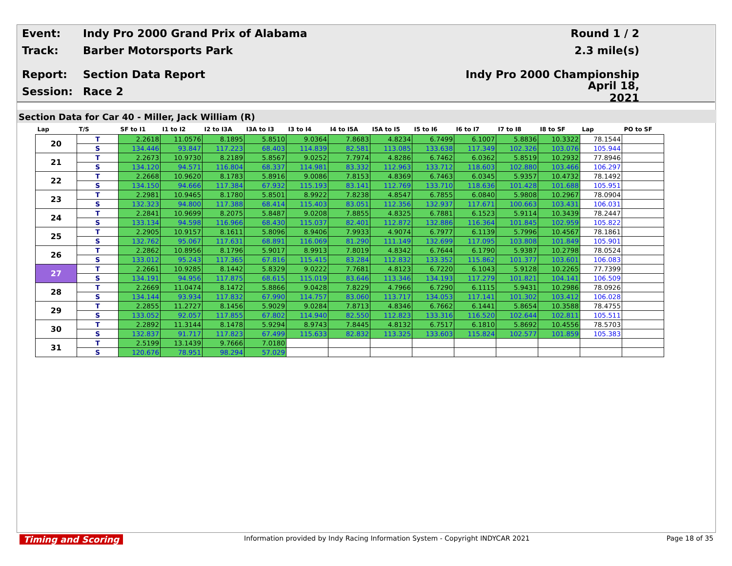Event: Indy Pro 2000 Grand Prix of Alabama Round 1 / 2
Track: Barber Motorsports Park 2.3 mile(s)
Report: Section Data Report Indy Pro 2000 Championship
Session: Race 2 April 18, 2021
Section Data for Car 40 - Miller, Jack William (R)
| Lap | T/S | SF to I1 | I1 to I2 | I2 to I3A | I3A to I3 | I3 to I4 | I4 to I5A | I5A to I5 | I5 to I6 | I6 to I7 | I7 to I8 | I8 to SF | Lap | PO to SF |
| --- | --- | --- | --- | --- | --- | --- | --- | --- | --- | --- | --- | --- | --- | --- |
| 20 | T | 2.2618 | 11.0576 | 8.1895 | 5.8510 | 9.0364 | 7.8683 | 4.8234 | 6.7499 | 6.1007 | 5.8836 | 10.3322 | 78.1544 | |
| | S | 134.446 | 93.847 | 117.223 | 68.403 | 114.839 | 82.581 | 113.085 | 133.638 | 117.349 | 102.326 | 103.076 | 105.944 | |
| 21 | T | 2.2673 | 10.9730 | 8.2189 | 5.8567 | 9.0252 | 7.7974 | 4.8286 | 6.7462 | 6.0362 | 5.8519 | 10.2932 | 77.8946 | |
| | S | 134.120 | 94.571 | 116.804 | 68.337 | 114.981 | 83.332 | 112.963 | 133.712 | 118.603 | 102.880 | 103.466 | 106.297 | |
| 22 | T | 2.2668 | 10.9620 | 8.1783 | 5.8916 | 9.0086 | 7.8153 | 4.8369 | 6.7463 | 6.0345 | 5.9357 | 10.4732 | 78.1492 | |
| | S | 134.150 | 94.666 | 117.384 | 67.932 | 115.193 | 83.141 | 112.769 | 133.710 | 118.636 | 101.428 | 101.688 | 105.951 | |
| 23 | T | 2.2981 | 10.9465 | 8.1780 | 5.8501 | 8.9922 | 7.8238 | 4.8547 | 6.7855 | 6.0840 | 5.9808 | 10.2967 | 78.0904 | |
| | S | 132.323 | 94.800 | 117.388 | 68.414 | 115.403 | 83.051 | 112.356 | 132.937 | 117.671 | 100.663 | 103.431 | 106.031 | |
| 24 | T | 2.2841 | 10.9699 | 8.2075 | 5.8487 | 9.0208 | 7.8855 | 4.8325 | 6.7881 | 6.1523 | 5.9114 | 10.3439 | 78.2447 | |
| | S | 133.134 | 94.598 | 116.966 | 68.430 | 115.037 | 82.401 | 112.872 | 132.886 | 116.364 | 101.845 | 102.959 | 105.822 | |
| 25 | T | 2.2905 | 10.9157 | 8.1611 | 5.8096 | 8.9406 | 7.9933 | 4.9074 | 6.7977 | 6.1139 | 5.7996 | 10.4567 | 78.1861 | |
| | S | 132.762 | 95.067 | 117.631 | 68.891 | 116.069 | 81.290 | 111.149 | 132.699 | 117.095 | 103.808 | 101.849 | 105.901 | |
| 26 | T | 2.2862 | 10.8956 | 8.1796 | 5.9017 | 8.9913 | 7.8019 | 4.8342 | 6.7644 | 6.1790 | 5.9387 | 10.2798 | 78.0524 | |
| | S | 133.012 | 95.243 | 117.365 | 67.816 | 115.415 | 83.284 | 112.832 | 133.352 | 115.862 | 101.377 | 103.601 | 106.083 | |
| 27 | T | 2.2661 | 10.9285 | 8.1442 | 5.8329 | 9.0222 | 7.7681 | 4.8123 | 6.7220 | 6.1043 | 5.9128 | 10.2265 | 77.7399 | |
| | S | 134.191 | 94.956 | 117.875 | 68.615 | 115.019 | 83.646 | 113.346 | 134.193 | 117.279 | 101.821 | 104.141 | 106.509 | |
| 28 | T | 2.2669 | 11.0474 | 8.1472 | 5.8866 | 9.0428 | 7.8229 | 4.7966 | 6.7290 | 6.1115 | 5.9431 | 10.2986 | 78.0926 | |
| | S | 134.144 | 93.934 | 117.832 | 67.990 | 114.757 | 83.060 | 113.717 | 134.053 | 117.141 | 101.302 | 103.412 | 106.028 | |
| 29 | T | 2.2855 | 11.2727 | 8.1456 | 5.9029 | 9.0284 | 7.8713 | 4.8346 | 6.7662 | 6.1441 | 5.8654 | 10.3588 | 78.4755 | |
| | S | 133.052 | 92.057 | 117.855 | 67.802 | 114.940 | 82.550 | 112.823 | 133.316 | 116.520 | 102.644 | 102.811 | 105.511 | |
| 30 | T | 2.2892 | 11.3144 | 8.1478 | 5.9294 | 8.9743 | 7.8445 | 4.8132 | 6.7517 | 6.1810 | 5.8692 | 10.4556 | 78.5703 | |
| | S | 132.837 | 91.717 | 117.823 | 67.499 | 115.633 | 82.832 | 113.325 | 133.603 | 115.824 | 102.577 | 101.859 | 105.383 | |
| 31 | T | 2.5199 | 13.1439 | 9.7666 | 7.0180 | | | | | | | | | |
| | S | 120.676 | 78.951 | 98.294 | 57.029 | | | | | | | | | |
Timing and Scoring Information provided by Indy Racing Information System - Copyright INDYCAR 2021 Page 18 of 35